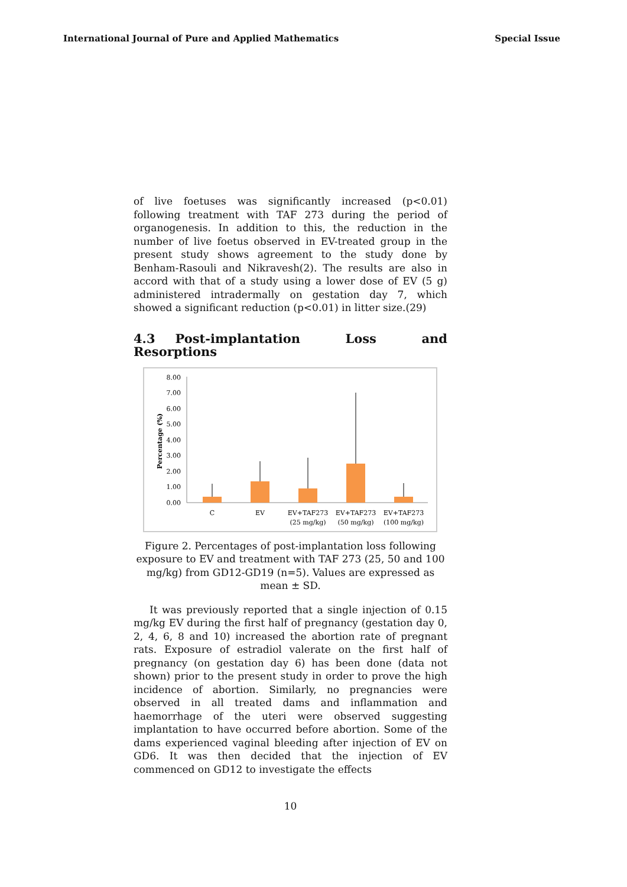International Journal of Pure and Applied Mathematics Special Issue
of live foetuses was significantly increased (p<0.01) following treatment with TAF 273 during the period of organogenesis. In addition to this, the reduction in the number of live foetus observed in EV-treated group in the present study shows agreement to the study done by Benham-Rasouli and Nikravesh(2). The results are also in accord with that of a study using a lower dose of EV (5 g) administered intradermally on gestation day 7, which showed a significant reduction (p<0.01) in litter size.(29)
4.3 Post-implantation Loss and Resorptions
Percentage (%)
8.00
7.00
6.00
5.00
4.00
3.00
2.00
1.00
0.00
C
EV
EV+TAF273
(25 mg/kg)
EV+TAF273
(50 mg/kg)
EV+TAF273
(100 mg/kg)
Figure 2. Percentages of post-implantation loss following exposure to EV and treatment with TAF 273 (25, 50 and 100 mg/kg) from GD12-GD19 (n=5). Values are expressed as mean ± SD.
It was previously reported that a single injection of 0.15 mg/kg EV during the first half of pregnancy (gestation day 0, 2, 4, 6, 8 and 10) increased the abortion rate of pregnant rats. Exposure of estradiol valerate on the first half of pregnancy (on gestation day 6) has been done (data not shown) prior to the present study in order to prove the high incidence of abortion. Similarly, no pregnancies were observed in all treated dams and inflammation and haemorrhage of the uteri were observed suggesting implantation to have occurred before abortion. Some of the dams experienced vaginal bleeding after injection of EV on GD6. It was then decided that the injection of EV commenced on GD12 to investigate the effects
10